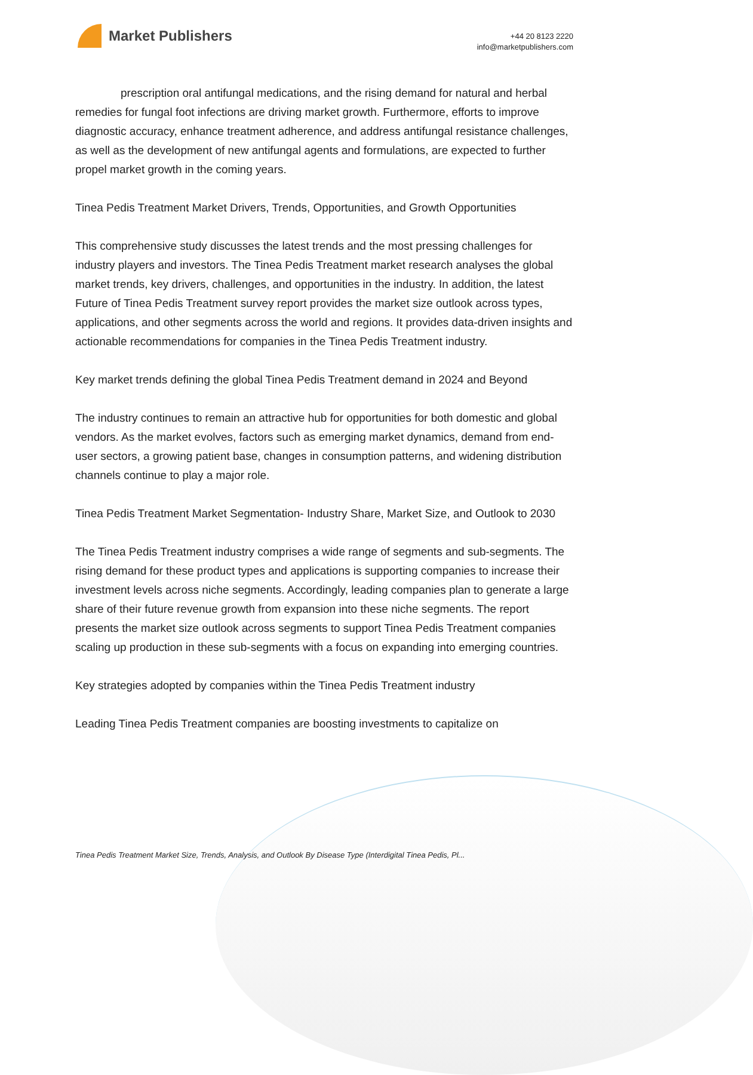Market Publishers
+44 20 8123 2220
info@marketpublishers.com
prescription oral antifungal medications, and the rising demand for natural and herbal remedies for fungal foot infections are driving market growth. Furthermore, efforts to improve diagnostic accuracy, enhance treatment adherence, and address antifungal resistance challenges, as well as the development of new antifungal agents and formulations, are expected to further propel market growth in the coming years.
Tinea Pedis Treatment Market Drivers, Trends, Opportunities, and Growth Opportunities
This comprehensive study discusses the latest trends and the most pressing challenges for industry players and investors. The Tinea Pedis Treatment market research analyses the global market trends, key drivers, challenges, and opportunities in the industry. In addition, the latest Future of Tinea Pedis Treatment survey report provides the market size outlook across types, applications, and other segments across the world and regions. It provides data-driven insights and actionable recommendations for companies in the Tinea Pedis Treatment industry.
Key market trends defining the global Tinea Pedis Treatment demand in 2024 and Beyond
The industry continues to remain an attractive hub for opportunities for both domestic and global vendors. As the market evolves, factors such as emerging market dynamics, demand from end-user sectors, a growing patient base, changes in consumption patterns, and widening distribution channels continue to play a major role.
Tinea Pedis Treatment Market Segmentation- Industry Share, Market Size, and Outlook to 2030
The Tinea Pedis Treatment industry comprises a wide range of segments and sub-segments. The rising demand for these product types and applications is supporting companies to increase their investment levels across niche segments. Accordingly, leading companies plan to generate a large share of their future revenue growth from expansion into these niche segments. The report presents the market size outlook across segments to support Tinea Pedis Treatment companies scaling up production in these sub-segments with a focus on expanding into emerging countries.
Key strategies adopted by companies within the Tinea Pedis Treatment industry
Leading Tinea Pedis Treatment companies are boosting investments to capitalize on
Tinea Pedis Treatment Market Size, Trends, Analysis, and Outlook By Disease Type (Interdigital Tinea Pedis, Pl...